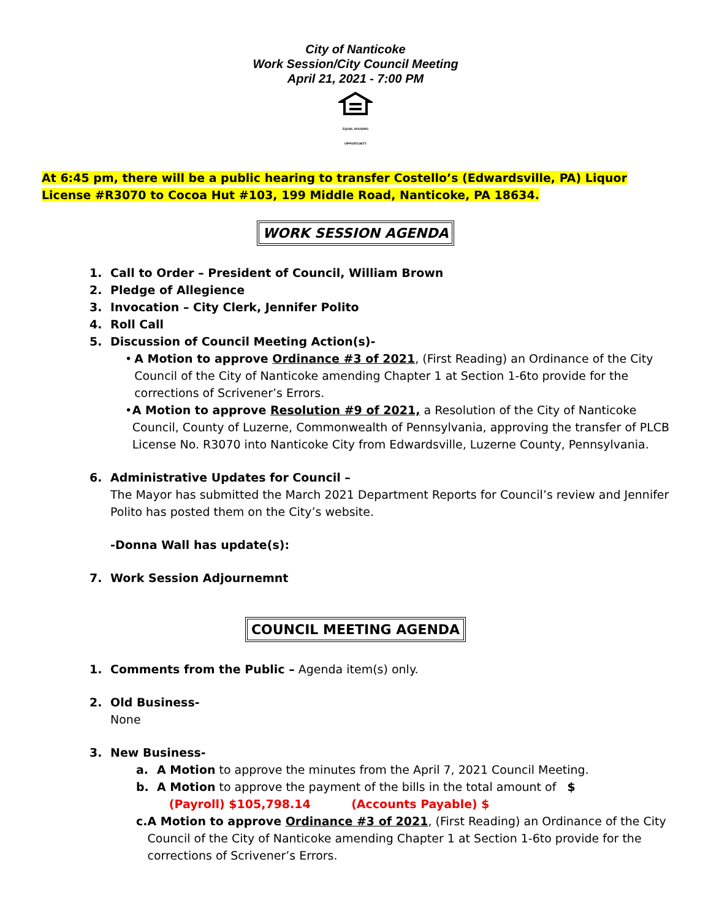City of Nanticoke
Work Session/City Council Meeting
April 21, 2021 - 7:00 PM
EQUAL HOUSING OPPORTUNITY
At 6:45 pm, there will be a public hearing to transfer Costello’s (Edwardsville, PA) Liquor License #R3070 to Cocoa Hut #103, 199 Middle Road, Nanticoke, PA 18634.
WORK SESSION AGENDA
1. Call to Order – President of Council, William Brown
2. Pledge of Allegience
3. Invocation – City Clerk, Jennifer Polito
4. Roll Call
5. Discussion of Council Meeting Action(s)-
• A Motion to approve Ordinance #3 of 2021, (First Reading) an Ordinance of the City Council of the City of Nanticoke amending Chapter 1 at Section 1-6to provide for the corrections of Scrivener’s Errors.
• A Motion to approve Resolution #9 of 2021, a Resolution of the City of Nanticoke Council, County of Luzerne, Commonwealth of Pennsylvania, approving the transfer of PLCB License No. R3070 into Nanticoke City from Edwardsville, Luzerne County, Pennsylvania.
6. Administrative Updates for Council –
The Mayor has submitted the March 2021 Department Reports for Council’s review and Jennifer Polito has posted them on the City’s website.
-Donna Wall has update(s):
7. Work Session Adjournemnt
COUNCIL MEETING AGENDA
1. Comments from the Public – Agenda item(s) only.
2. Old Business-
None
3. New Business-
a. A Motion to approve the minutes from the April 7, 2021 Council Meeting.
b. A Motion to approve the payment of the bills in the total amount of $
(Payroll) $105,798.14 (Accounts Payable) $
c. A Motion to approve Ordinance #3 of 2021, (First Reading) an Ordinance of the City Council of the City of Nanticoke amending Chapter 1 at Section 1-6to provide for the corrections of Scrivener’s Errors.